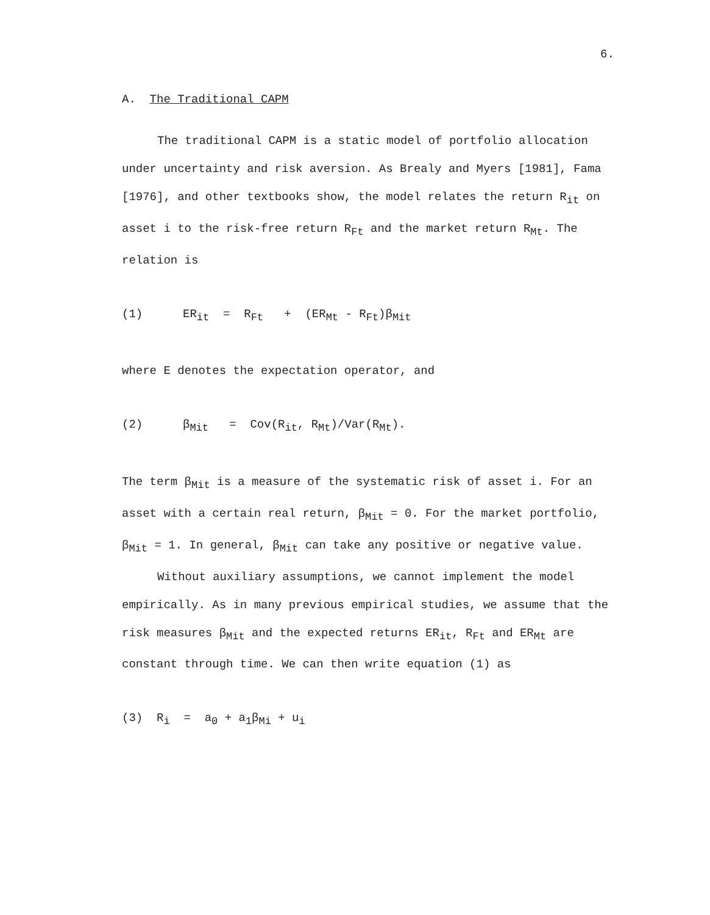6.
A. The Traditional CAPM
The traditional CAPM is a static model of portfolio allocation under uncertainty and risk aversion. As Brealy and Myers [1981], Fama [1976], and other textbooks show, the model relates the return R<sub>it</sub> on asset i to the risk-free return R<sub>Ft</sub> and the market return R<sub>Mt</sub>. The relation is
(1) ER<sub>it</sub> = R<sub>Ft</sub> + (ER<sub>Mt</sub> - R<sub>Ft</sub>)β<sub>Mit</sub>
where E denotes the expectation operator, and
(2) β<sub>Mit</sub> = Cov(R<sub>it</sub>, R<sub>Mt</sub>)/Var(R<sub>Mt</sub>).
The term β<sub>Mit</sub> is a measure of the systematic risk of asset i. For an asset with a certain real return, β<sub>Mit</sub> = 0. For the market portfolio, β<sub>Mit</sub> = 1. In general, β<sub>Mit</sub> can take any positive or negative value.
Without auxiliary assumptions, we cannot implement the model empirically. As in many previous empirical studies, we assume that the risk measures β<sub>Mit</sub> and the expected returns ER<sub>it</sub>, R<sub>Ft</sub> and ER<sub>Mt</sub> are constant through time. We can then write equation (1) as
(3) R<sub>i</sub> = a<sub>0</sub> + a<sub>1</sub>β<sub>Mi</sub> + u<sub>i</sub>